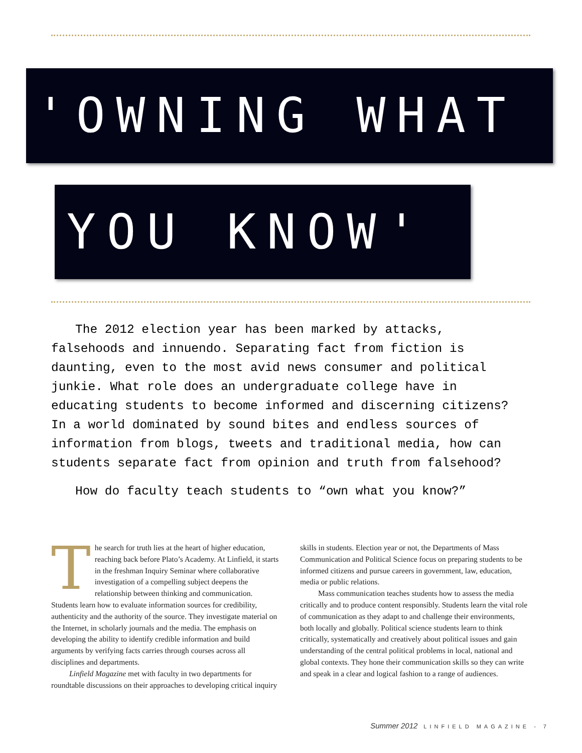'OWNING WHAT
YOU KNOW'
The 2012 election year has been marked by attacks, falsehoods and innuendo. Separating fact from fiction is daunting, even to the most avid news consumer and political junkie. What role does an undergraduate college have in educating students to become informed and discerning citizens? In a world dominated by sound bites and endless sources of information from blogs, tweets and traditional media, how can students separate fact from opinion and truth from falsehood?
How do faculty teach students to “own what you know?”
The search for truth lies at the heart of higher education, reaching back before Plato’s Academy. At Linfield, it starts in the freshman Inquiry Seminar where collaborative investigation of a compelling subject deepens the relationship between thinking and communication. Students learn how to evaluate information sources for credibility, authenticity and the authority of the source. They investigate material on the Internet, in scholarly journals and the media. The emphasis on developing the ability to identify credible information and build arguments by verifying facts carries through courses across all disciplines and departments.
Linfield Magazine met with faculty in two departments for roundtable discussions on their approaches to developing critical inquiry skills in students. Election year or not, the Departments of Mass Communication and Political Science focus on preparing students to be informed citizens and pursue careers in government, law, education, media or public relations.
Mass communication teaches students how to assess the media critically and to produce content responsibly. Students learn the vital role of communication as they adapt to and challenge their environments, both locally and globally. Political science students learn to think critically, systematically and creatively about political issues and gain understanding of the central political problems in local, national and global contexts. They hone their communication skills so they can write and speak in a clear and logical fashion to a range of audiences.
Summer 2012 LINFIELD MAGAZINE - 7